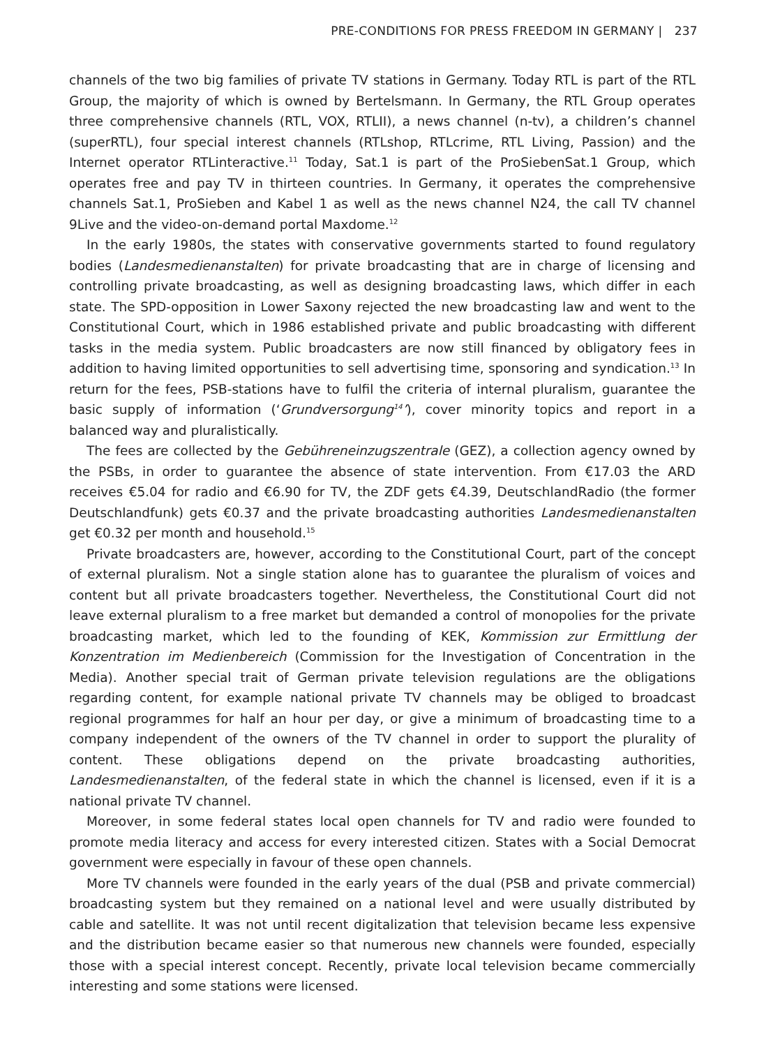PRE-CONDITIONS FOR PRESS FREEDOM IN GERMANY | 237
channels of the two big families of private TV stations in Germany. Today RTL is part of the RTL Group, the majority of which is owned by Bertelsmann. In Germany, the RTL Group operates three comprehensive channels (RTL, VOX, RTLII), a news channel (n-tv), a children’s channel (superRTL), four special interest channels (RTLshop, RTLcrime, RTL Living, Passion) and the Internet operator RTLinteractive.<sup>11</sup> Today, Sat.1 is part of the ProSiebenSat.1 Group, which operates free and pay TV in thirteen countries. In Germany, it operates the comprehensive channels Sat.1, ProSieben and Kabel 1 as well as the news channel N24, the call TV channel 9Live and the video-on-demand portal Maxdome.<sup>12</sup>
In the early 1980s, the states with conservative governments started to found regulatory bodies (Landesmedienanstalten) for private broadcasting that are in charge of licensing and controlling private broadcasting, as well as designing broadcasting laws, which differ in each state. The SPD-opposition in Lower Saxony rejected the new broadcasting law and went to the Constitutional Court, which in 1986 established private and public broadcasting with different tasks in the media system. Public broadcasters are now still financed by obligatory fees in addition to having limited opportunities to sell advertising time, sponsoring and syndication.<sup>13</sup> In return for the fees, PSB-stations have to fulfil the criteria of internal pluralism, guarantee the basic supply of information (‘Grundversorgung<sup>14</sup>’), cover minority topics and report in a balanced way and pluralistically.
The fees are collected by the Gebühreneinzugszentrale (GEZ), a collection agency owned by the PSBs, in order to guarantee the absence of state intervention. From €17.03 the ARD receives €5.04 for radio and €6.90 for TV, the ZDF gets €4.39, DeutschlandRadio (the former Deutschlandfunk) gets €0.37 and the private broadcasting authorities Landesmedienanstalten get €0.32 per month and household.<sup>15</sup>
Private broadcasters are, however, according to the Constitutional Court, part of the concept of external pluralism. Not a single station alone has to guarantee the pluralism of voices and content but all private broadcasters together. Nevertheless, the Constitutional Court did not leave external pluralism to a free market but demanded a control of monopolies for the private broadcasting market, which led to the founding of KEK, Kommission zur Ermittlung der Konzentration im Medienbereich (Commission for the Investigation of Concentration in the Media). Another special trait of German private television regulations are the obligations regarding content, for example national private TV channels may be obliged to broadcast regional programmes for half an hour per day, or give a minimum of broadcasting time to a company independent of the owners of the TV channel in order to support the plurality of content. These obligations depend on the private broadcasting authorities, Landesmedienanstalten, of the federal state in which the channel is licensed, even if it is a national private TV channel.
Moreover, in some federal states local open channels for TV and radio were founded to promote media literacy and access for every interested citizen. States with a Social Democrat government were especially in favour of these open channels.
More TV channels were founded in the early years of the dual (PSB and private commercial) broadcasting system but they remained on a national level and were usually distributed by cable and satellite. It was not until recent digitalization that television became less expensive and the distribution became easier so that numerous new channels were founded, especially those with a special interest concept. Recently, private local television became commercially interesting and some stations were licensed.